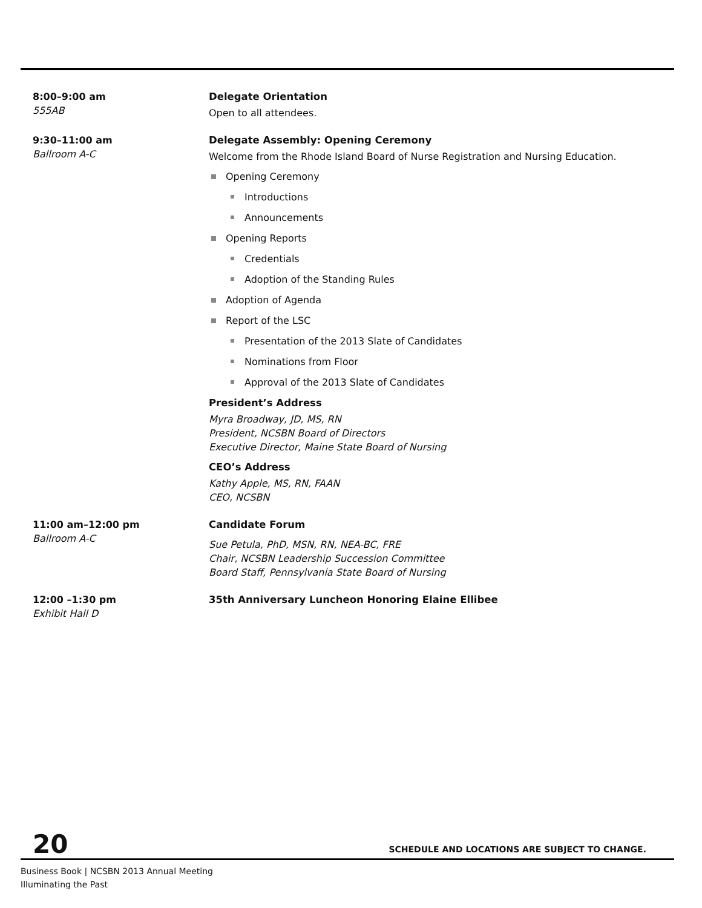8:00–9:00 am
555AB
Delegate Orientation
Open to all attendees.
9:30–11:00 am
Ballroom A-C
Delegate Assembly: Opening Ceremony
Welcome from the Rhode Island Board of Nurse Registration and Nursing Education.
Opening Ceremony
Introductions
Announcements
Opening Reports
Credentials
Adoption of the Standing Rules
Adoption of Agenda
Report of the LSC
Presentation of the 2013 Slate of Candidates
Nominations from Floor
Approval of the 2013 Slate of Candidates
President’s Address
Myra Broadway, JD, MS, RN
President, NCSBN Board of Directors
Executive Director, Maine State Board of Nursing
CEO’s Address
Kathy Apple, MS, RN, FAAN
CEO, NCSBN
11:00 am–12:00 pm
Ballroom A-C
Candidate Forum
Sue Petula, PhD, MSN, RN, NEA-BC, FRE
Chair, NCSBN Leadership Succession Committee
Board Staff, Pennsylvania State Board of Nursing
12:00 –1:30 pm
Exhibit Hall D
35th Anniversary Luncheon Honoring Elaine Ellibee
20 SCHEDULE AND LOCATIONS ARE SUBJECT TO CHANGE.
Business Book | NCSBN 2013 Annual Meeting
Illuminating the Past